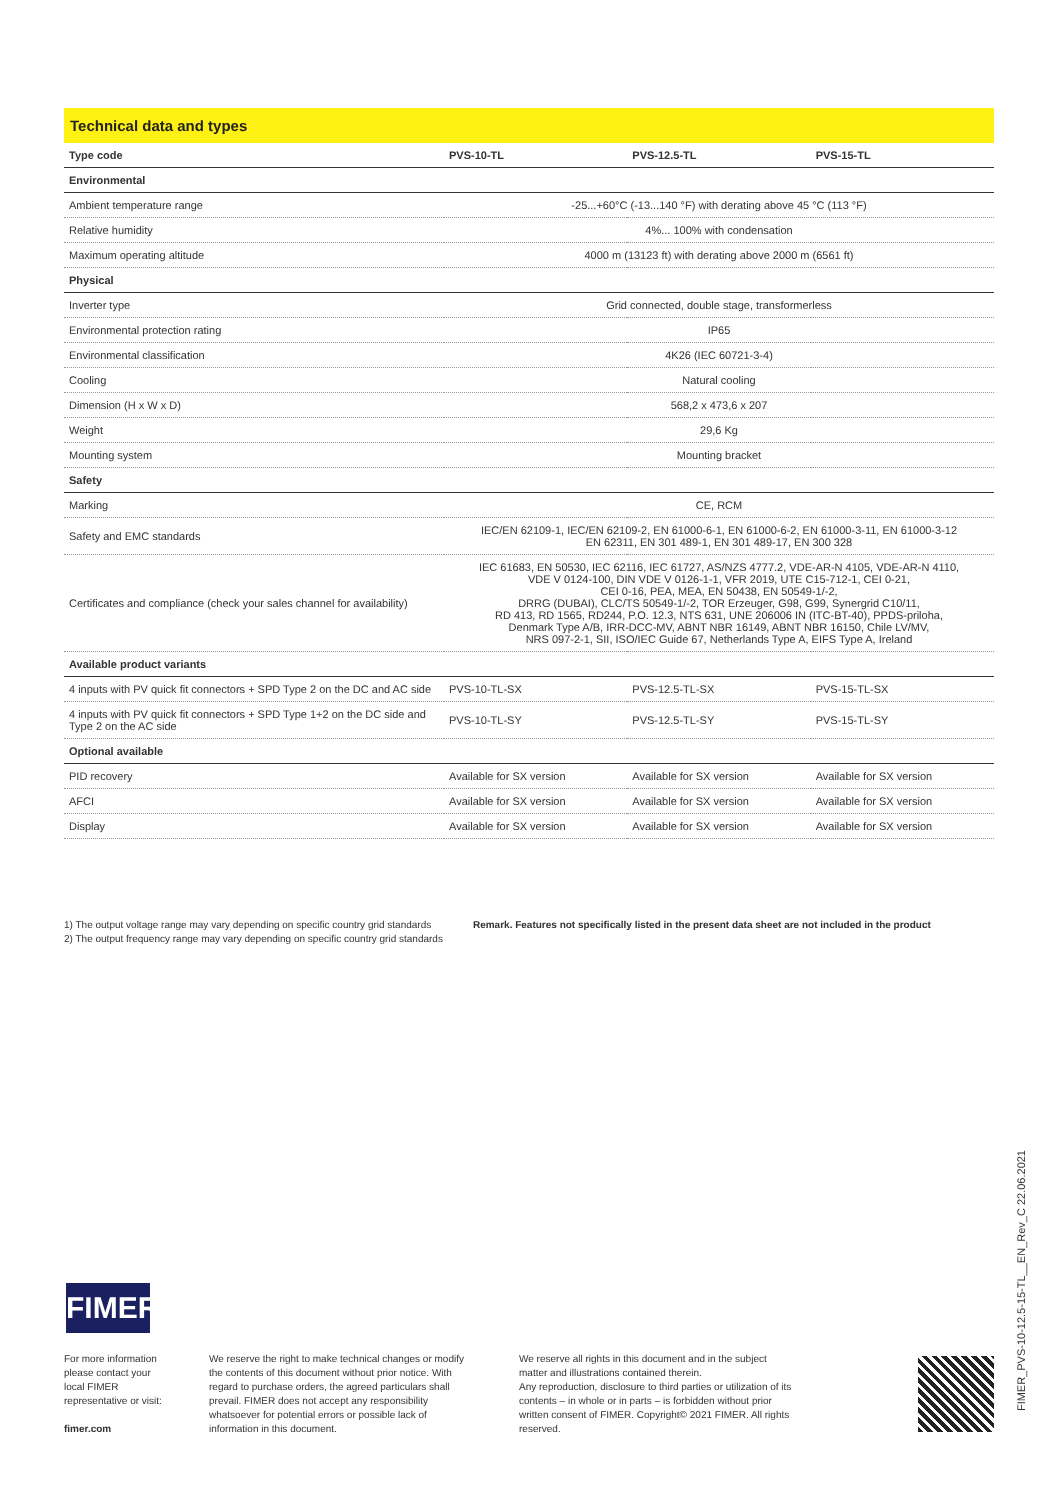Technical data and types
| Type code | PVS-10-TL | PVS-12.5-TL | PVS-15-TL |
| --- | --- | --- | --- |
| Environmental | | | |
| Ambient temperature range | -25...+60°C (-13...140 °F) with derating above 45 °C (113 °F) | | |
| Relative humidity | 4%... 100% with condensation | | |
| Maximum operating altitude | 4000 m (13123 ft) with derating above 2000 m (6561 ft) | | |
| Physical | | | |
| Inverter type | Grid connected, double stage, transformerless | | |
| Environmental protection rating | IP65 | | |
| Environmental classification | 4K26 (IEC 60721-3-4) | | |
| Cooling | Natural cooling | | |
| Dimension (H x W x D) | 568,2 x 473,6 x 207 | | |
| Weight | 29,6 Kg | | |
| Mounting system | Mounting bracket | | |
| Safety | | | |
| Marking | CE, RCM | | |
| Safety and EMC standards | IEC/EN 62109-1, IEC/EN 62109-2, EN 61000-6-1, EN 61000-6-2, EN 61000-3-11, EN 61000-3-12 EN 62311, EN 301 489-1, EN 301 489-17, EN 300 328 | | |
| Certificates and compliance (check your sales channel for availability) | IEC 61683, EN 50530, IEC 62116, IEC 61727, AS/NZS 4777.2, VDE-AR-N 4105, VDE-AR-N 4110, VDE V 0124-100, DIN VDE V 0126-1-1, VFR 2019, UTE C15-712-1, CEI 0-21, CEI 0-16, PEA, MEA, EN 50438, EN 50549-1/-2, DRRG (DUBAI), CLC/TS 50549-1/-2, TOR Erzeuger, G98, G99, Synergrid C10/11, RD 413, RD 1565, RD244, P.O. 12.3, NTS 631, UNE 206006 IN (ITC-BT-40), PPDS-priloha, Denmark Type A/B, IRR-DCC-MV, ABNT NBR 16149, ABNT NBR 16150, Chile LV/MV, NRS 097-2-1, SII, ISO/IEC Guide 67, Netherlands Type A, EIFS Type A, Ireland | | |
| Available product variants | | | |
| 4 inputs with PV quick fit connectors + SPD Type 2 on the DC and AC side | PVS-10-TL-SX | PVS-12.5-TL-SX | PVS-15-TL-SX |
| 4 inputs with PV quick fit connectors + SPD Type 1+2 on the DC side and Type 2 on the AC side | PVS-10-TL-SY | PVS-12.5-TL-SY | PVS-15-TL-SY |
| Optional available | | | |
| PID recovery | Available for SX version | Available for SX version | Available for SX version |
| AFCI | Available for SX version | Available for SX version | Available for SX version |
| Display | Available for SX version | Available for SX version | Available for SX version |
1) The output voltage range may vary depending on specific country grid standards
2) The output frequency range may vary depending on specific country grid standards
Remark. Features not specifically listed in the present data sheet are not included in the product
FIMER
For more information please contact your local FIMER representative or visit:
fimer.com
We reserve the right to make technical changes or modify the contents of this document without prior notice. With regard to purchase orders, the agreed particulars shall prevail. FIMER does not accept any responsibility whatsoever for potential errors or possible lack of information in this document.
We reserve all rights in this document and in the subject matter and illustrations contained therein.
Any reproduction, disclosure to third parties or utilization of its contents – in whole or in parts – is forbidden without prior written consent of FIMER. Copyright© 2021 FIMER. All rights reserved.
FIMER_PVS-10-12.5-15-TL__EN_Rev_C 22.06.2021